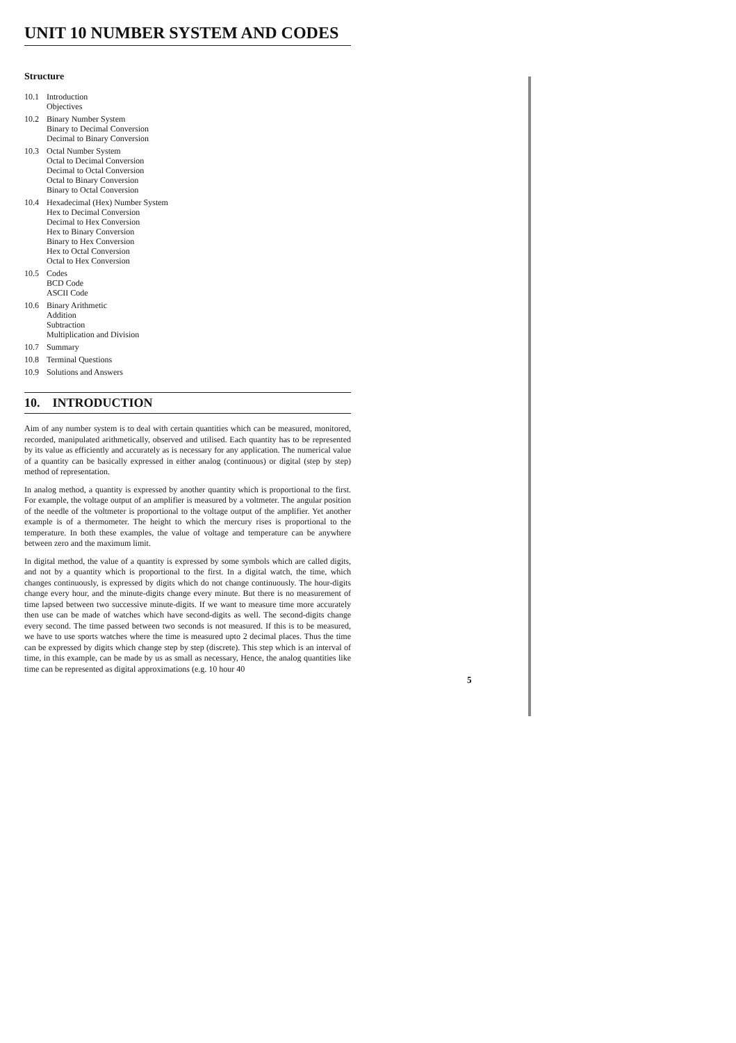UNIT 10 NUMBER SYSTEM AND CODES
Structure
10.1 Introduction
Objectives
10.2 Binary Number System
Binary to Decimal Conversion
Decimal to Binary Conversion
10.3 Octal Number System
Octal to Decimal Conversion
Decimal to Octal Conversion
Octal to Binary Conversion
Binary to Octal Conversion
10.4 Hexadecimal (Hex) Number System
Hex to Decimal Conversion
Decimal to Hex Conversion
Hex to Binary Conversion
Binary to Hex Conversion
Hex to Octal Conversion
Octal to Hex Conversion
10.5 Codes
BCD Code
ASCII Code
10.6 Binary Arithmetic
Addition
Subtraction
Multiplication and Division
10.7 Summary
10.8 Terminal Questions
10.9 Solutions and Answers
10. INTRODUCTION
Aim of any number system is to deal with certain quantities which can be measured, monitored, recorded, manipulated arithmetically, observed and utilised. Each quantity has to be represented by its value as efficiently and accurately as is necessary for any application. The numerical value of a quantity can be basically expressed in either analog (continuous) or digital (step by step) method of representation.
In analog method, a quantity is expressed by another quantity which is proportional to the first. For example, the voltage output of an amplifier is measured by a voltmeter. The angular position of the needle of the voltmeter is proportional to the voltage output of the amplifier. Yet another example is of a thermometer. The height to which the mercury rises is proportional to the temperature. In both these examples, the value of voltage and temperature can be anywhere between zero and the maximum limit.
In digital method, the value of a quantity is expressed by some symbols which are called digits, and not by a quantity which is proportional to the first. In a digital watch, the time, which changes continuously, is expressed by digits which do not change continuously. The hour-digits change every hour, and the minute-digits change every minute. But there is no measurement of time lapsed between two successive minute-digits. If we want to measure time more accurately then use can be made of watches which have second-digits as well. The second-digits change every second. The time passed between two seconds is not measured. If this is to be measured, we have to use sports watches where the time is measured upto 2 decimal places. Thus the time can be expressed by digits which change step by step (discrete). This step which is an interval of time, in this example, can be made by us as small as necessary, Hence, the analog quantities like time can be represented as digital approximations (e.g. 10 hour 40
5